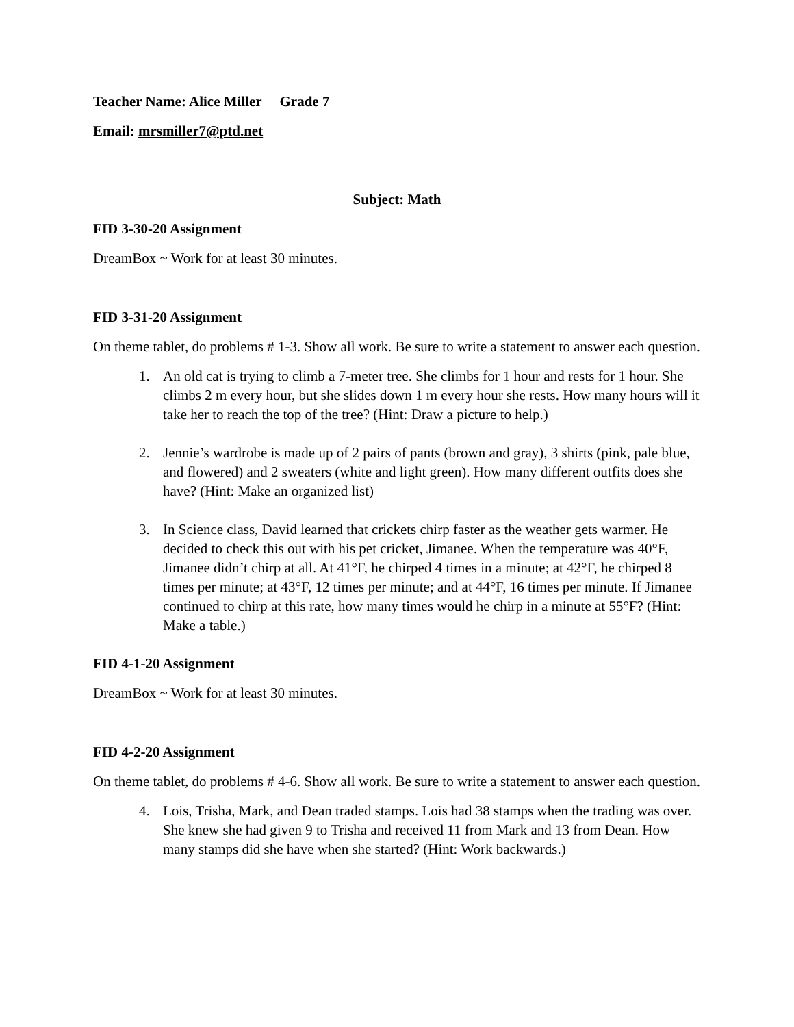Teacher Name: Alice Miller Grade 7
Email: mrsmiller7@ptd.net
Subject: Math
FID 3-30-20 Assignment
DreamBox ~ Work for at least 30 minutes.
FID 3-31-20 Assignment
On theme tablet, do problems # 1-3. Show all work. Be sure to write a statement to answer each question.
1. An old cat is trying to climb a 7-meter tree. She climbs for 1 hour and rests for 1 hour. She climbs 2 m every hour, but she slides down 1 m every hour she rests. How many hours will it take her to reach the top of the tree? (Hint: Draw a picture to help.)
2. Jennie’s wardrobe is made up of 2 pairs of pants (brown and gray), 3 shirts (pink, pale blue, and flowered) and 2 sweaters (white and light green). How many different outfits does she have? (Hint: Make an organized list)
3. In Science class, David learned that crickets chirp faster as the weather gets warmer. He decided to check this out with his pet cricket, Jimanee. When the temperature was 40°F, Jimanee didn’t chirp at all. At 41°F, he chirped 4 times in a minute; at 42°F, he chirped 8 times per minute; at 43°F, 12 times per minute; and at 44°F, 16 times per minute. If Jimanee continued to chirp at this rate, how many times would he chirp in a minute at 55°F? (Hint: Make a table.)
FID 4-1-20 Assignment
DreamBox ~ Work for at least 30 minutes.
FID 4-2-20 Assignment
On theme tablet, do problems # 4-6. Show all work. Be sure to write a statement to answer each question.
4. Lois, Trisha, Mark, and Dean traded stamps. Lois had 38 stamps when the trading was over. She knew she had given 9 to Trisha and received 11 from Mark and 13 from Dean. How many stamps did she have when she started? (Hint: Work backwards.)